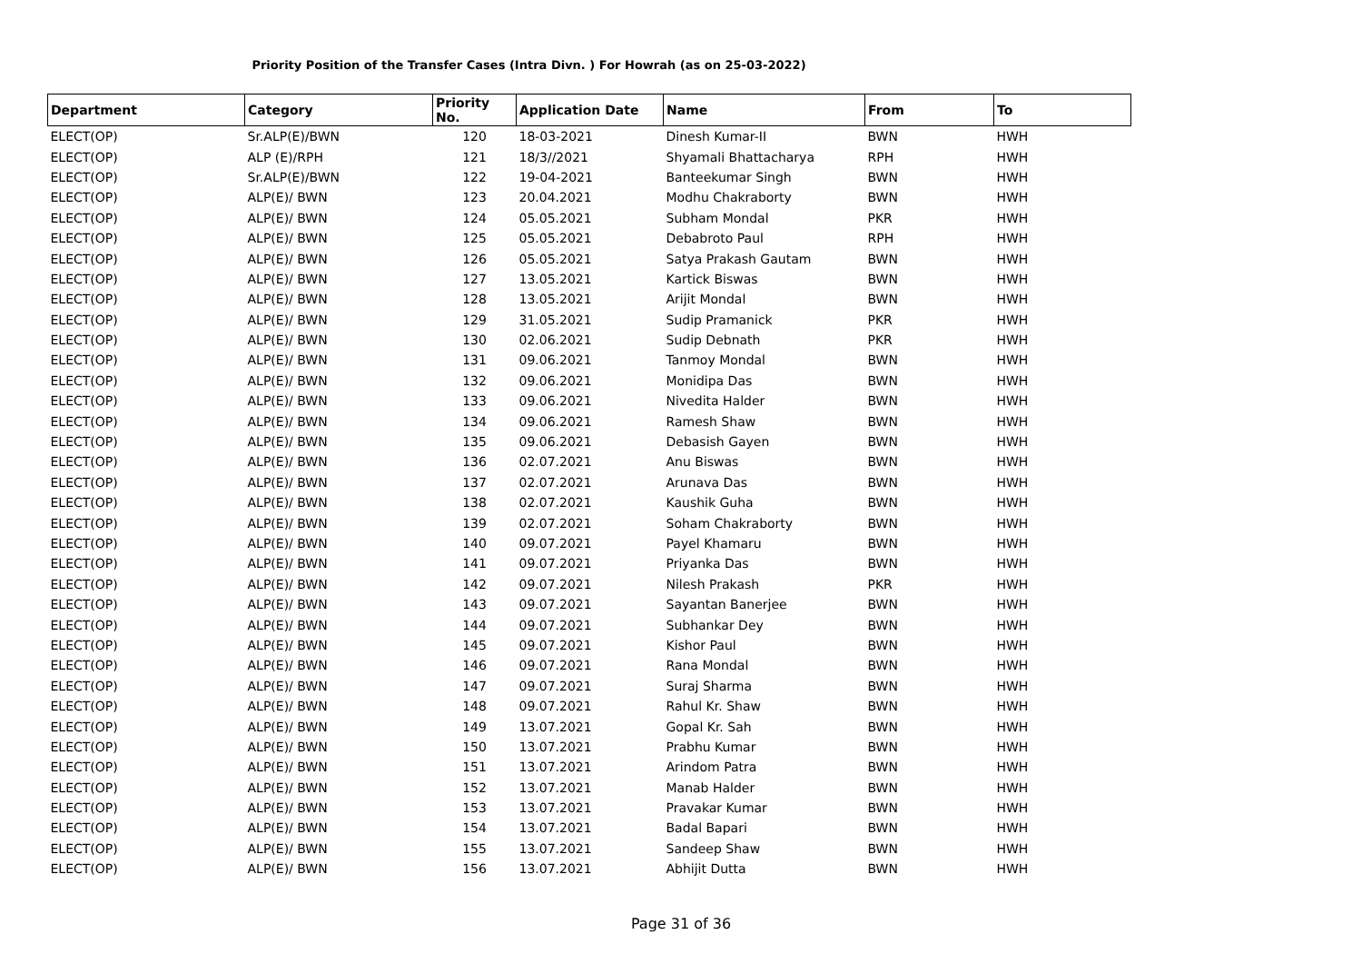Priority Position of the Transfer Cases (Intra Divn. ) For Howrah (as on 25-03-2022)
| Department | Category | Priority No. | Application Date | Name | From | To |
| --- | --- | --- | --- | --- | --- | --- |
| ELECT(OP) | Sr.ALP(E)/BWN | 120 | 18-03-2021 | Dinesh Kumar-II | BWN | HWH |
| ELECT(OP) | ALP (E)/RPH | 121 | 18/3//2021 | Shyamali Bhattacharya | RPH | HWH |
| ELECT(OP) | Sr.ALP(E)/BWN | 122 | 19-04-2021 | Banteekumar Singh | BWN | HWH |
| ELECT(OP) | ALP(E)/ BWN | 123 | 20.04.2021 | Modhu Chakraborty | BWN | HWH |
| ELECT(OP) | ALP(E)/ BWN | 124 | 05.05.2021 | Subham Mondal | PKR | HWH |
| ELECT(OP) | ALP(E)/ BWN | 125 | 05.05.2021 | Debabroto Paul | RPH | HWH |
| ELECT(OP) | ALP(E)/ BWN | 126 | 05.05.2021 | Satya Prakash Gautam | BWN | HWH |
| ELECT(OP) | ALP(E)/ BWN | 127 | 13.05.2021 | Kartick Biswas | BWN | HWH |
| ELECT(OP) | ALP(E)/ BWN | 128 | 13.05.2021 | Arijit Mondal | BWN | HWH |
| ELECT(OP) | ALP(E)/ BWN | 129 | 31.05.2021 | Sudip Pramanick | PKR | HWH |
| ELECT(OP) | ALP(E)/ BWN | 130 | 02.06.2021 | Sudip Debnath | PKR | HWH |
| ELECT(OP) | ALP(E)/ BWN | 131 | 09.06.2021 | Tanmoy Mondal | BWN | HWH |
| ELECT(OP) | ALP(E)/ BWN | 132 | 09.06.2021 | Monidipa Das | BWN | HWH |
| ELECT(OP) | ALP(E)/ BWN | 133 | 09.06.2021 | Nivedita Halder | BWN | HWH |
| ELECT(OP) | ALP(E)/ BWN | 134 | 09.06.2021 | Ramesh Shaw | BWN | HWH |
| ELECT(OP) | ALP(E)/ BWN | 135 | 09.06.2021 | Debasish Gayen | BWN | HWH |
| ELECT(OP) | ALP(E)/ BWN | 136 | 02.07.2021 | Anu Biswas | BWN | HWH |
| ELECT(OP) | ALP(E)/ BWN | 137 | 02.07.2021 | Arunava Das | BWN | HWH |
| ELECT(OP) | ALP(E)/ BWN | 138 | 02.07.2021 | Kaushik Guha | BWN | HWH |
| ELECT(OP) | ALP(E)/ BWN | 139 | 02.07.2021 | Soham Chakraborty | BWN | HWH |
| ELECT(OP) | ALP(E)/ BWN | 140 | 09.07.2021 | Payel Khamaru | BWN | HWH |
| ELECT(OP) | ALP(E)/ BWN | 141 | 09.07.2021 | Priyanka Das | BWN | HWH |
| ELECT(OP) | ALP(E)/ BWN | 142 | 09.07.2021 | Nilesh Prakash | PKR | HWH |
| ELECT(OP) | ALP(E)/ BWN | 143 | 09.07.2021 | Sayantan Banerjee | BWN | HWH |
| ELECT(OP) | ALP(E)/ BWN | 144 | 09.07.2021 | Subhankar Dey | BWN | HWH |
| ELECT(OP) | ALP(E)/ BWN | 145 | 09.07.2021 | Kishor Paul | BWN | HWH |
| ELECT(OP) | ALP(E)/ BWN | 146 | 09.07.2021 | Rana Mondal | BWN | HWH |
| ELECT(OP) | ALP(E)/ BWN | 147 | 09.07.2021 | Suraj Sharma | BWN | HWH |
| ELECT(OP) | ALP(E)/ BWN | 148 | 09.07.2021 | Rahul Kr. Shaw | BWN | HWH |
| ELECT(OP) | ALP(E)/ BWN | 149 | 13.07.2021 | Gopal Kr. Sah | BWN | HWH |
| ELECT(OP) | ALP(E)/ BWN | 150 | 13.07.2021 | Prabhu Kumar | BWN | HWH |
| ELECT(OP) | ALP(E)/ BWN | 151 | 13.07.2021 | Arindom Patra | BWN | HWH |
| ELECT(OP) | ALP(E)/ BWN | 152 | 13.07.2021 | Manab Halder | BWN | HWH |
| ELECT(OP) | ALP(E)/ BWN | 153 | 13.07.2021 | Pravakar Kumar | BWN | HWH |
| ELECT(OP) | ALP(E)/ BWN | 154 | 13.07.2021 | Badal Bapari | BWN | HWH |
| ELECT(OP) | ALP(E)/ BWN | 155 | 13.07.2021 | Sandeep Shaw | BWN | HWH |
| ELECT(OP) | ALP(E)/ BWN | 156 | 13.07.2021 | Abhijit Dutta | BWN | HWH |
Page 31 of 36